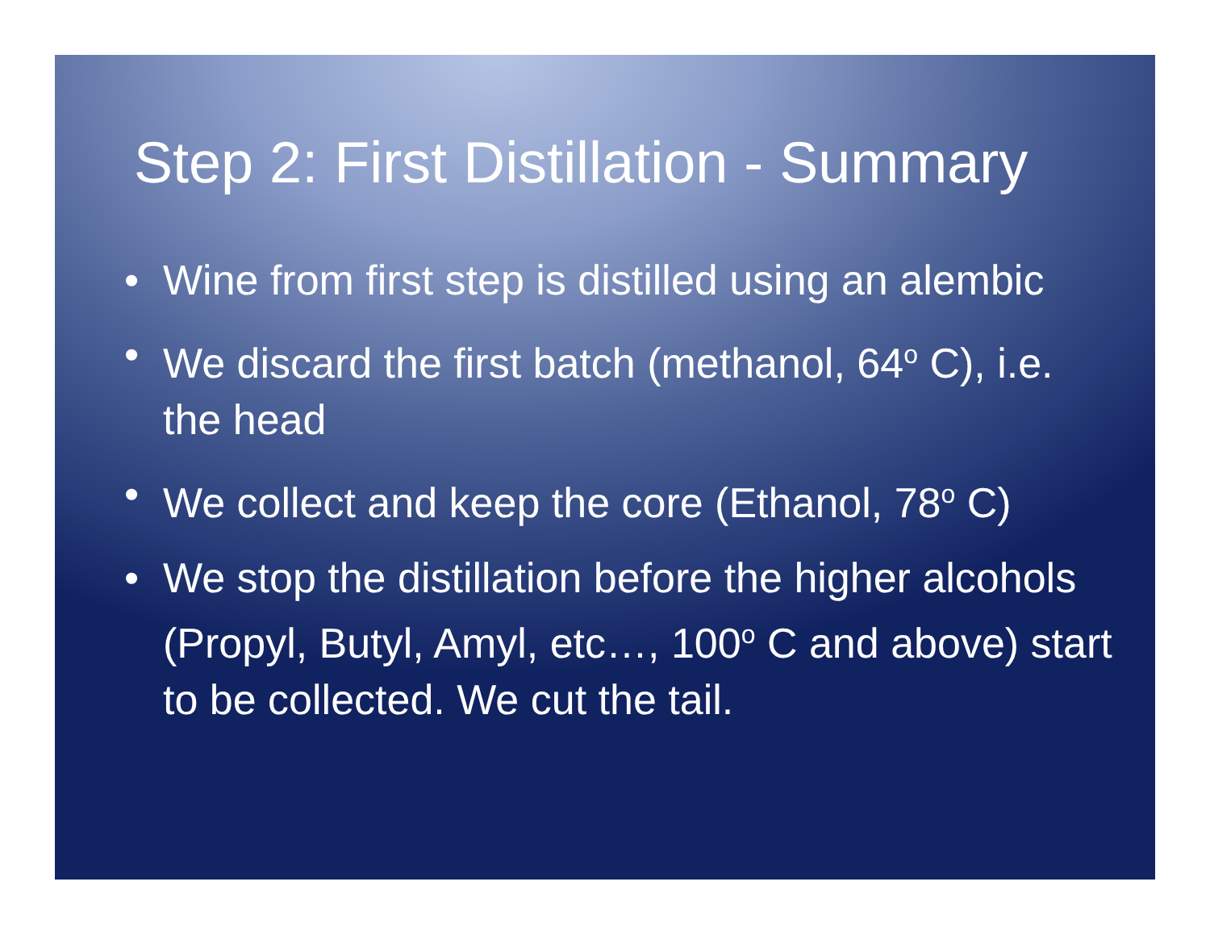Step 2: First Distillation - Summary
• Wine from first step is distilled using an alembic
• We discard the first batch (methanol, 64<sup>o</sup> C), i.e. the head
• We collect and keep the core (Ethanol, 78<sup>o</sup> C)
• We stop the distillation before the higher alcohols (Propyl, Butyl, Amyl, etc…, 100<sup>o</sup> C and above) start to be collected. We cut the tail.